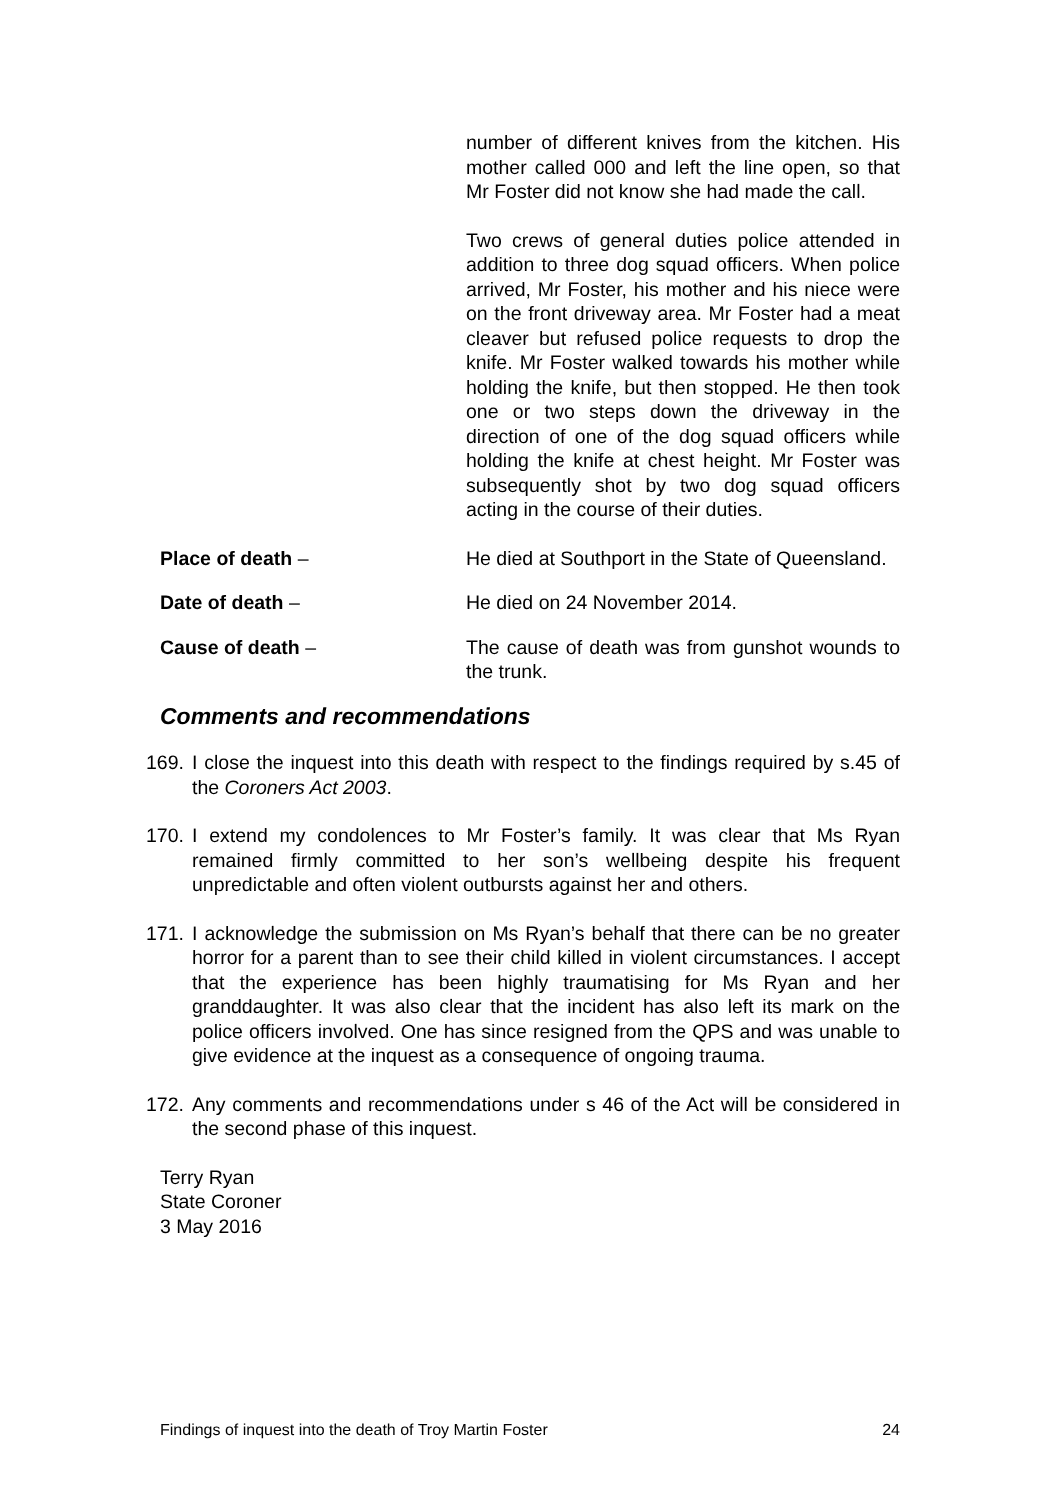number of different knives from the kitchen. His mother called 000 and left the line open, so that Mr Foster did not know she had made the call.
Two crews of general duties police attended in addition to three dog squad officers. When police arrived, Mr Foster, his mother and his niece were on the front driveway area. Mr Foster had a meat cleaver but refused police requests to drop the knife. Mr Foster walked towards his mother while holding the knife, but then stopped. He then took one or two steps down the driveway in the direction of one of the dog squad officers while holding the knife at chest height. Mr Foster was subsequently shot by two dog squad officers acting in the course of their duties.
Place of death – He died at Southport in the State of Queensland.
Date of death – He died on 24 November 2014.
Cause of death – The cause of death was from gunshot wounds to the trunk.
Comments and recommendations
169. I close the inquest into this death with respect to the findings required by s.45 of the Coroners Act 2003.
170. I extend my condolences to Mr Foster’s family. It was clear that Ms Ryan remained firmly committed to her son’s wellbeing despite his frequent unpredictable and often violent outbursts against her and others.
171. I acknowledge the submission on Ms Ryan’s behalf that there can be no greater horror for a parent than to see their child killed in violent circumstances. I accept that the experience has been highly traumatising for Ms Ryan and her granddaughter. It was also clear that the incident has also left its mark on the police officers involved. One has since resigned from the QPS and was unable to give evidence at the inquest as a consequence of ongoing trauma.
172. Any comments and recommendations under s 46 of the Act will be considered in the second phase of this inquest.
Terry Ryan
State Coroner
3 May 2016
Findings of inquest into the death of Troy Martin Foster 24